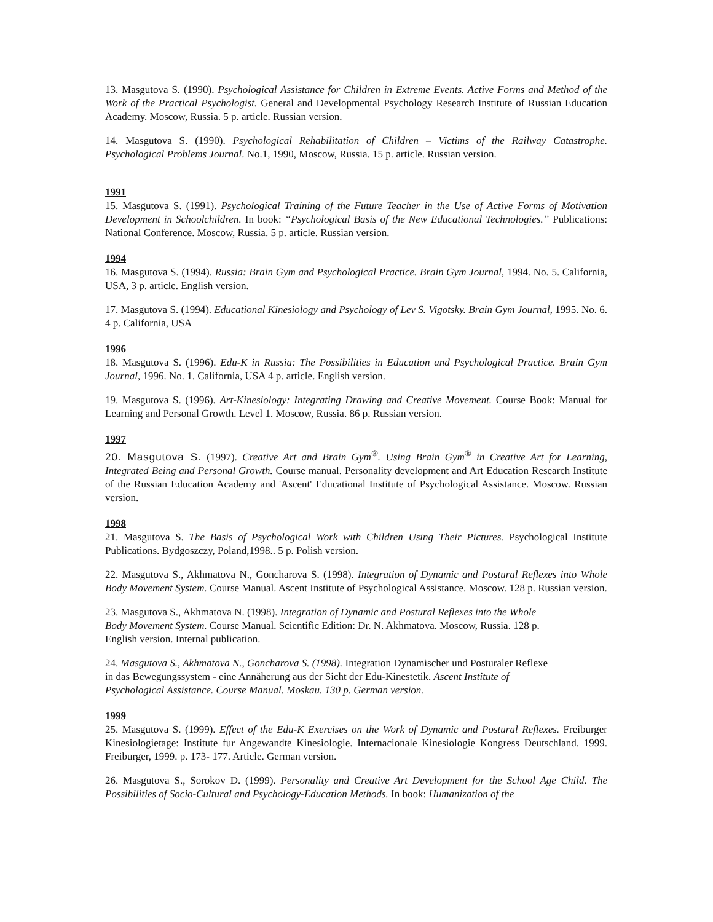13. Masgutova S. (1990). Psychological Assistance for Children in Extreme Events. Active Forms and Method of the Work of the Practical Psychologist. General and Developmental Psychology Research Institute of Russian Education Academy. Moscow, Russia. 5 p. article. Russian version.
14. Masgutova S. (1990). Psychological Rehabilitation of Children – Victims of the Railway Catastrophe. Psychological Problems Journal. No.1, 1990, Moscow, Russia. 15 p. article. Russian version.
1991
15. Masgutova S. (1991). Psychological Training of the Future Teacher in the Use of Active Forms of Motivation Development in Schoolchildren. In book: “Psychological Basis of the New Educational Technologies.” Publications: National Conference. Moscow, Russia. 5 p. article. Russian version.
1994
16. Masgutova S. (1994). Russia: Brain Gym and Psychological Practice. Brain Gym Journal, 1994. No. 5. California, USA, 3 p. article. English version.
17. Masgutova S. (1994). Educational Kinesiology and Psychology of Lev S. Vigotsky. Brain Gym Journal, 1995. No. 6. 4 p. California, USA
1996
18. Masgutova S. (1996). Edu-K in Russia: The Possibilities in Education and Psychological Practice. Brain Gym Journal, 1996. No. 1. California, USA 4 p. article. English version.
19. Masgutova S. (1996). Art-Kinesiology: Integrating Drawing and Creative Movement. Course Book: Manual for Learning and Personal Growth. Level 1. Moscow, Russia. 86 p. Russian version.
1997
20. Masgutova S. (1997). Creative Art and Brain Gym<sup>®</sup>. Using Brain Gym<sup>®</sup> in Creative Art for Learning, Integrated Being and Personal Growth. Course manual. Personality development and Art Education Research Institute of the Russian Education Academy and 'Ascent' Educational Institute of Psychological Assistance. Moscow. Russian version.
1998
21. Masgutova S. The Basis of Psychological Work with Children Using Their Pictures. Psychological Institute Publications. Bydgoszczy, Poland,1998.. 5 p. Polish version.
22. Masgutova S., Akhmatova N., Goncharova S. (1998). Integration of Dynamic and Postural Reflexes into Whole Body Movement System. Course Manual. Ascent Institute of Psychological Assistance. Moscow. 128 p. Russian version.
23. Masgutova S., Akhmatova N. (1998). Integration of Dynamic and Postural Reflexes into the Whole
Body Movement System. Course Manual. Scientific Edition: Dr. N. Akhmatova. Moscow, Russia. 128 p.
English version. Internal publication.
24. Masgutova S., Akhmatova N., Goncharova S. (1998). Integration Dynamischer und Posturaler Reflexe
in das Bewegungssystem - eine Annäherung aus der Sicht der Edu-Kinestetik. Ascent Institute of
Psychological Assistance. Course Manual. Moskau. 130 p. German version.
1999
25. Masgutova S. (1999). Effect of the Edu-K Exercises on the Work of Dynamic and Postural Reflexes. Freiburger Kinesiologietage: Institute fur Angewandte Kinesiologie. Internacionale Kinesiologie Kongress Deutschland. 1999. Freiburger, 1999. p. 173- 177. Article. German version.
26. Masgutova S., Sorokov D. (1999). Personality and Creative Art Development for the School Age Child. The Possibilities of Socio-Cultural and Psychology-Education Methods. In book: Humanization of the